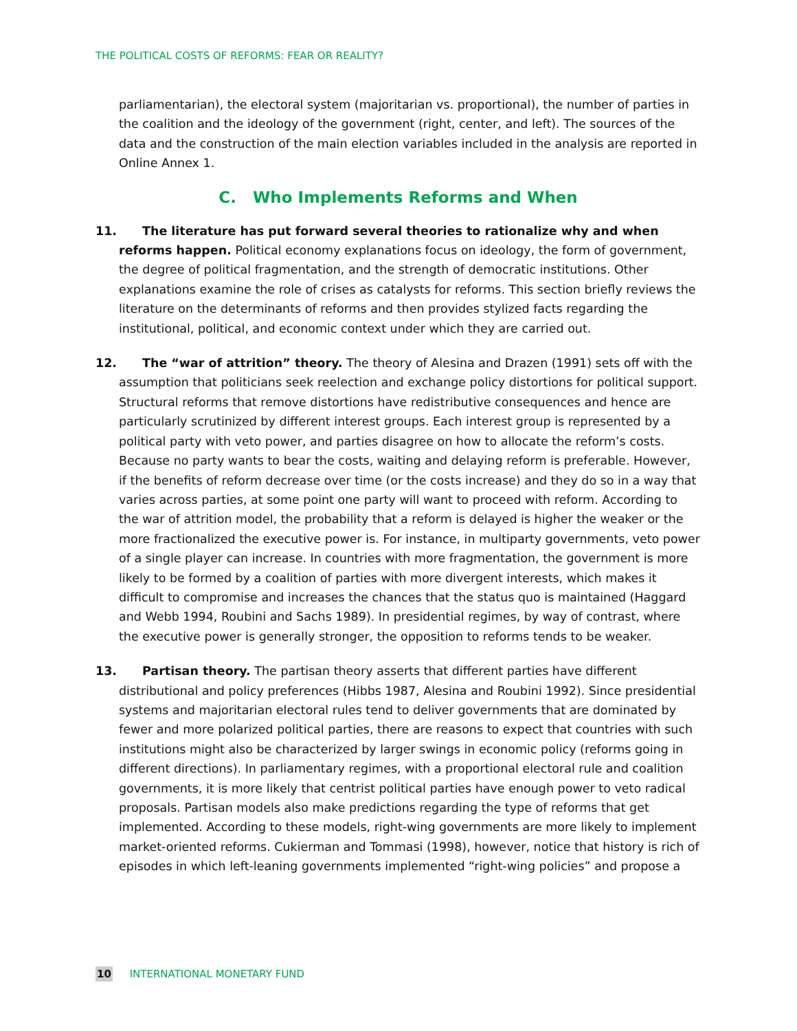THE POLITICAL COSTS OF REFORMS: FEAR OR REALITY?
parliamentarian), the electoral system (majoritarian vs. proportional), the number of parties in the coalition and the ideology of the government (right, center, and left). The sources of the data and the construction of the main election variables included in the analysis are reported in Online Annex 1.
C. Who Implements Reforms and When
11. The literature has put forward several theories to rationalize why and when reforms happen. Political economy explanations focus on ideology, the form of government, the degree of political fragmentation, and the strength of democratic institutions. Other explanations examine the role of crises as catalysts for reforms. This section briefly reviews the literature on the determinants of reforms and then provides stylized facts regarding the institutional, political, and economic context under which they are carried out.
12. The “war of attrition” theory. The theory of Alesina and Drazen (1991) sets off with the assumption that politicians seek reelection and exchange policy distortions for political support. Structural reforms that remove distortions have redistributive consequences and hence are particularly scrutinized by different interest groups. Each interest group is represented by a political party with veto power, and parties disagree on how to allocate the reform’s costs. Because no party wants to bear the costs, waiting and delaying reform is preferable. However, if the benefits of reform decrease over time (or the costs increase) and they do so in a way that varies across parties, at some point one party will want to proceed with reform. According to the war of attrition model, the probability that a reform is delayed is higher the weaker or the more fractionalized the executive power is. For instance, in multiparty governments, veto power of a single player can increase. In countries with more fragmentation, the government is more likely to be formed by a coalition of parties with more divergent interests, which makes it difficult to compromise and increases the chances that the status quo is maintained (Haggard and Webb 1994, Roubini and Sachs 1989). In presidential regimes, by way of contrast, where the executive power is generally stronger, the opposition to reforms tends to be weaker.
13. Partisan theory. The partisan theory asserts that different parties have different distributional and policy preferences (Hibbs 1987, Alesina and Roubini 1992). Since presidential systems and majoritarian electoral rules tend to deliver governments that are dominated by fewer and more polarized political parties, there are reasons to expect that countries with such institutions might also be characterized by larger swings in economic policy (reforms going in different directions). In parliamentary regimes, with a proportional electoral rule and coalition governments, it is more likely that centrist political parties have enough power to veto radical proposals. Partisan models also make predictions regarding the type of reforms that get implemented. According to these models, right-wing governments are more likely to implement market-oriented reforms. Cukierman and Tommasi (1998), however, notice that history is rich of episodes in which left-leaning governments implemented “right-wing policies” and propose a
10 INTERNATIONAL MONETARY FUND